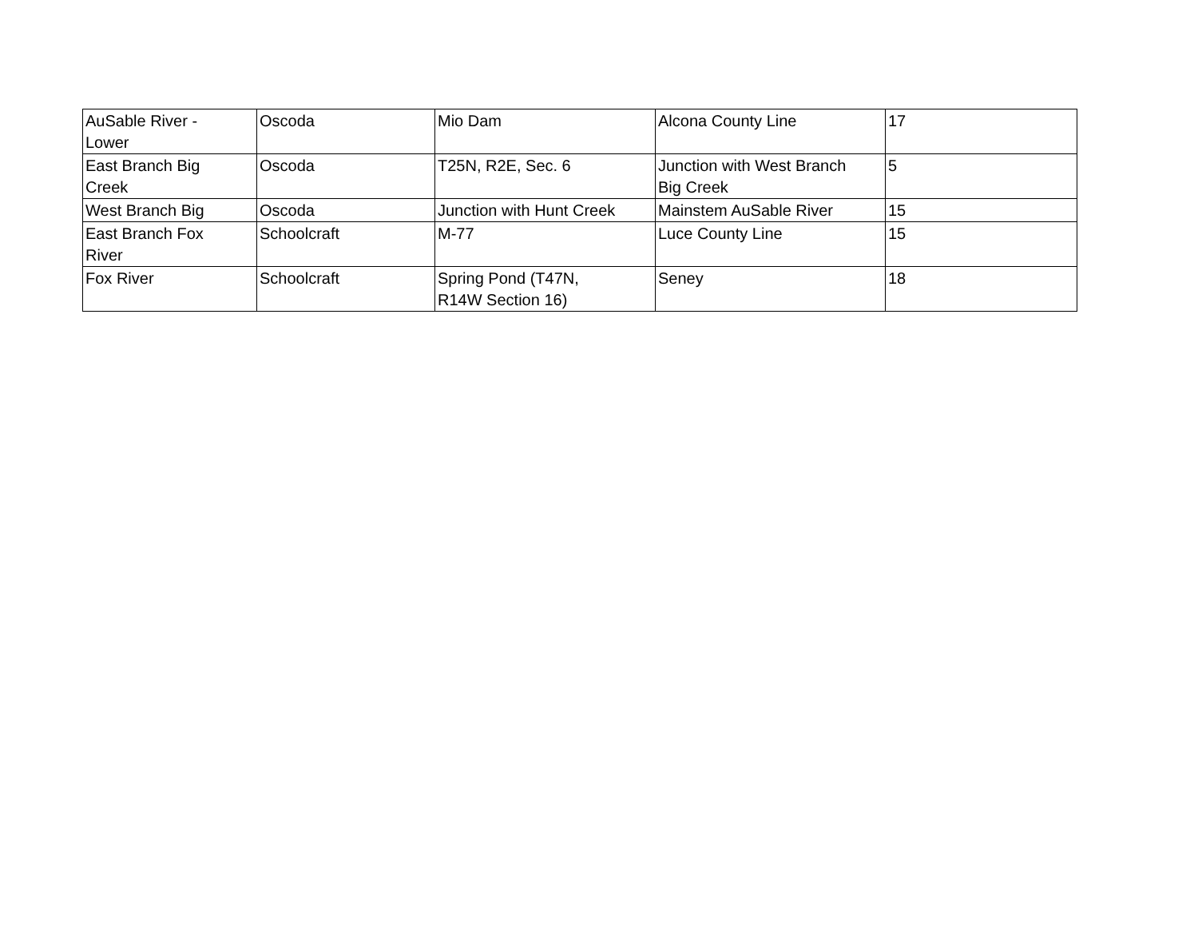| AuSable River - Lower | Oscoda | Mio Dam | Alcona County Line | 17 |
| East Branch Big Creek | Oscoda | T25N, R2E, Sec. 6 | Junction with West Branch Big Creek | 5 |
| West Branch Big | Oscoda | Junction with Hunt Creek | Mainstem AuSable River | 15 |
| East Branch Fox River | Schoolcraft | M-77 | Luce County Line | 15 |
| Fox River | Schoolcraft | Spring Pond (T47N, R14W Section 16) | Seney | 18 |